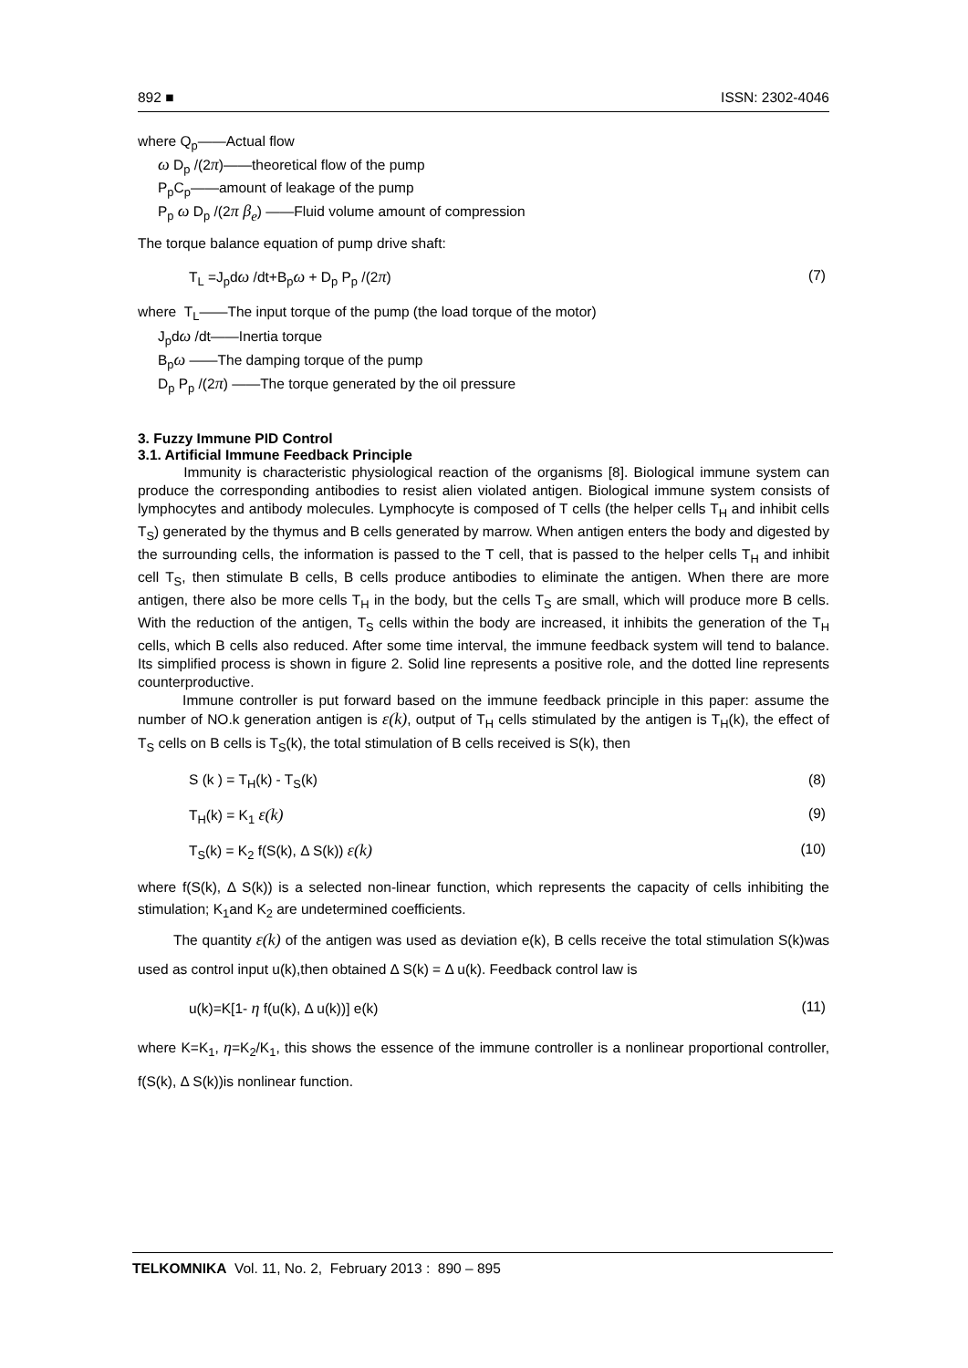892 ■ ISSN: 2302-4046
where Q<sub>p</sub>——Actual flow
ω D<sub>p</sub> /(2π)——theoretical flow of the pump
P<sub>p</sub>C<sub>p</sub>——amount of leakage of the pump
P<sub>p</sub> ω D<sub>p</sub> /(2π β<sub>e</sub>) ——Fluid volume amount of compression
The torque balance equation of pump drive shaft:
T<sub>L</sub> =J<sub>p</sub>dω /dt+B<sub>p</sub>ω + D<sub>p</sub> P<sub>p</sub> /(2π) (7)
where T<sub>L</sub>——The input torque of the pump (the load torque of the motor)
J<sub>p</sub>dω /dt——Inertia torque
B<sub>p</sub>ω ——The damping torque of the pump
D<sub>p</sub> P<sub>p</sub> /(2π) ——The torque generated by the oil pressure
3. Fuzzy Immune PID Control
3.1. Artificial Immune Feedback Principle
Immunity is characteristic physiological reaction of the organisms [8]. Biological immune system can produce the corresponding antibodies to resist alien violated antigen. Biological immune system consists of lymphocytes and antibody molecules. Lymphocyte is composed of T cells (the helper cells T<sub>H</sub> and inhibit cells T<sub>S</sub>) generated by the thymus and B cells generated by marrow. When antigen enters the body and digested by the surrounding cells, the information is passed to the T cell, that is passed to the helper cells T<sub>H</sub> and inhibit cell T<sub>S</sub>, then stimulate B cells, B cells produce antibodies to eliminate the antigen. When there are more antigen, there also be more cells T<sub>H</sub> in the body, but the cells T<sub>S</sub> are small, which will produce more B cells. With the reduction of the antigen, T<sub>S</sub> cells within the body are increased, it inhibits the generation of the T<sub>H</sub> cells, which B cells also reduced. After some time interval, the immune feedback system will tend to balance. Its simplified process is shown in figure 2. Solid line represents a positive role, and the dotted line represents counterproductive.
Immune controller is put forward based on the immune feedback principle in this paper: assume the number of NO.k generation antigen is ε(k), output of T<sub>H</sub> cells stimulated by the antigen is T<sub>H</sub>(k), the effect of T<sub>S</sub> cells on B cells is T<sub>S</sub>(k), the total stimulation of B cells received is S(k), then
S (k ) = T<sub>H</sub>(k) - T<sub>S</sub>(k) (8)
T<sub>H</sub>(k) = K<sub>1</sub> ε(k) (9)
T<sub>S</sub>(k) = K<sub>2</sub> f(S(k), Δ S(k)) ε(k) (10)
where f(S(k), Δ S(k)) is a selected non-linear function, which represents the capacity of cells inhibiting the stimulation; K<sub>1</sub>and K<sub>2</sub> are undetermined coefficients.
The quantity ε(k) of the antigen was used as deviation e(k), B cells receive the total stimulation S(k)was used as control input u(k),then obtained Δ S(k) = Δ u(k). Feedback control law is
u(k)=K[1- η f(u(k), Δ u(k))] e(k) (11)
where K=K<sub>1</sub>, η=K<sub>2</sub>/K<sub>1</sub>, this shows the essence of the immune controller is a nonlinear proportional controller, f(S(k), Δ S(k))is nonlinear function.
TELKOMNIKA Vol. 11, No. 2, February 2013 : 890 – 895